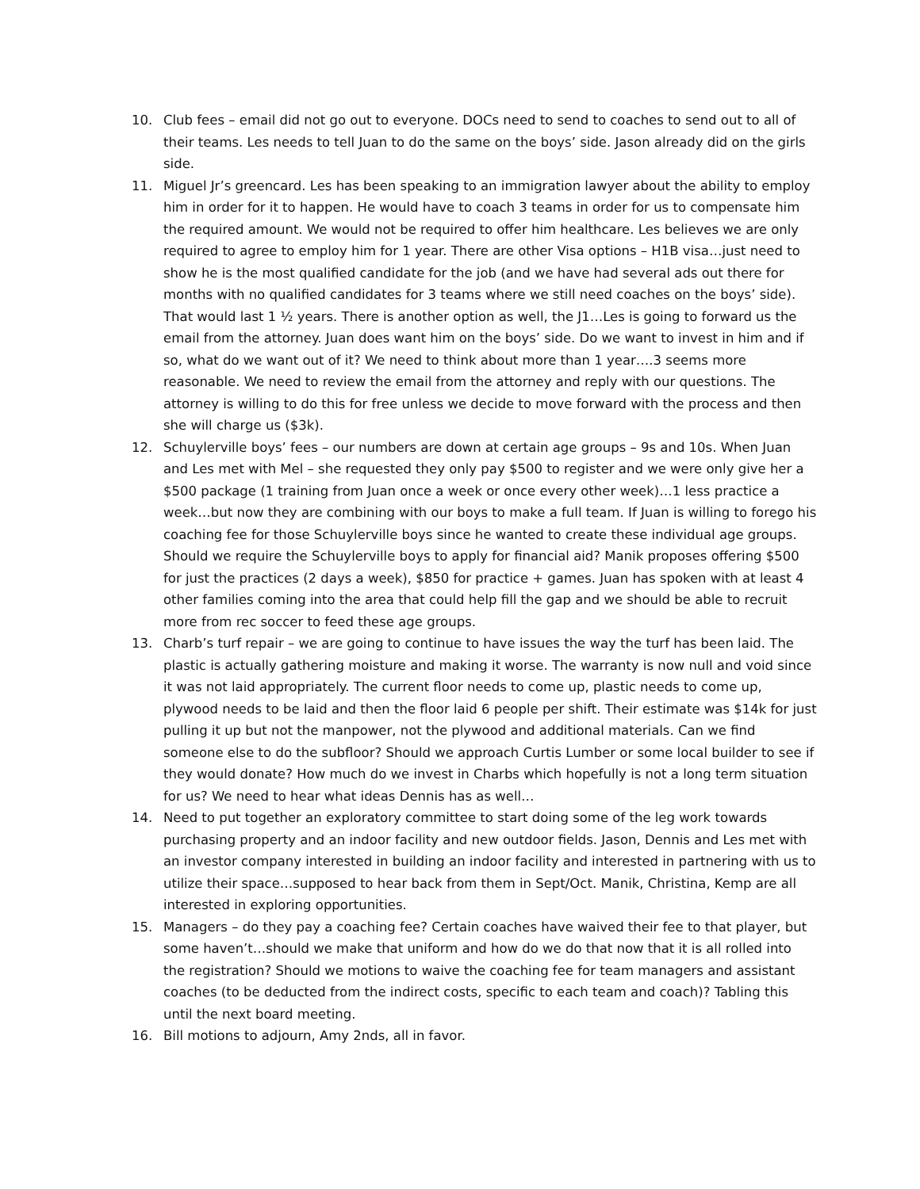10. Club fees – email did not go out to everyone. DOCs need to send to coaches to send out to all of their teams. Les needs to tell Juan to do the same on the boys’ side. Jason already did on the girls side.
11. Miguel Jr’s greencard. Les has been speaking to an immigration lawyer about the ability to employ him in order for it to happen. He would have to coach 3 teams in order for us to compensate him the required amount. We would not be required to offer him healthcare. Les believes we are only required to agree to employ him for 1 year. There are other Visa options – H1B visa…just need to show he is the most qualified candidate for the job (and we have had several ads out there for months with no qualified candidates for 3 teams where we still need coaches on the boys’ side). That would last 1 ½ years. There is another option as well, the J1…Les is going to forward us the email from the attorney. Juan does want him on the boys’ side. Do we want to invest in him and if so, what do we want out of it? We need to think about more than 1 year….3 seems more reasonable. We need to review the email from the attorney and reply with our questions. The attorney is willing to do this for free unless we decide to move forward with the process and then she will charge us ($3k).
12. Schuylerville boys’ fees – our numbers are down at certain age groups – 9s and 10s. When Juan and Les met with Mel – she requested they only pay $500 to register and we were only give her a $500 package (1 training from Juan once a week or once every other week)…1 less practice a week…but now they are combining with our boys to make a full team. If Juan is willing to forego his coaching fee for those Schuylerville boys since he wanted to create these individual age groups. Should we require the Schuylerville boys to apply for financial aid? Manik proposes offering $500 for just the practices (2 days a week), $850 for practice + games. Juan has spoken with at least 4 other families coming into the area that could help fill the gap and we should be able to recruit more from rec soccer to feed these age groups.
13. Charb’s turf repair – we are going to continue to have issues the way the turf has been laid. The plastic is actually gathering moisture and making it worse. The warranty is now null and void since it was not laid appropriately. The current floor needs to come up, plastic needs to come up, plywood needs to be laid and then the floor laid 6 people per shift. Their estimate was $14k for just pulling it up but not the manpower, not the plywood and additional materials. Can we find someone else to do the subfloor? Should we approach Curtis Lumber or some local builder to see if they would donate? How much do we invest in Charbs which hopefully is not a long term situation for us? We need to hear what ideas Dennis has as well…
14. Need to put together an exploratory committee to start doing some of the leg work towards purchasing property and an indoor facility and new outdoor fields. Jason, Dennis and Les met with an investor company interested in building an indoor facility and interested in partnering with us to utilize their space…supposed to hear back from them in Sept/Oct. Manik, Christina, Kemp are all interested in exploring opportunities.
15. Managers – do they pay a coaching fee? Certain coaches have waived their fee to that player, but some haven’t…should we make that uniform and how do we do that now that it is all rolled into the registration? Should we motions to waive the coaching fee for team managers and assistant coaches (to be deducted from the indirect costs, specific to each team and coach)? Tabling this until the next board meeting.
16. Bill motions to adjourn, Amy 2nds, all in favor.